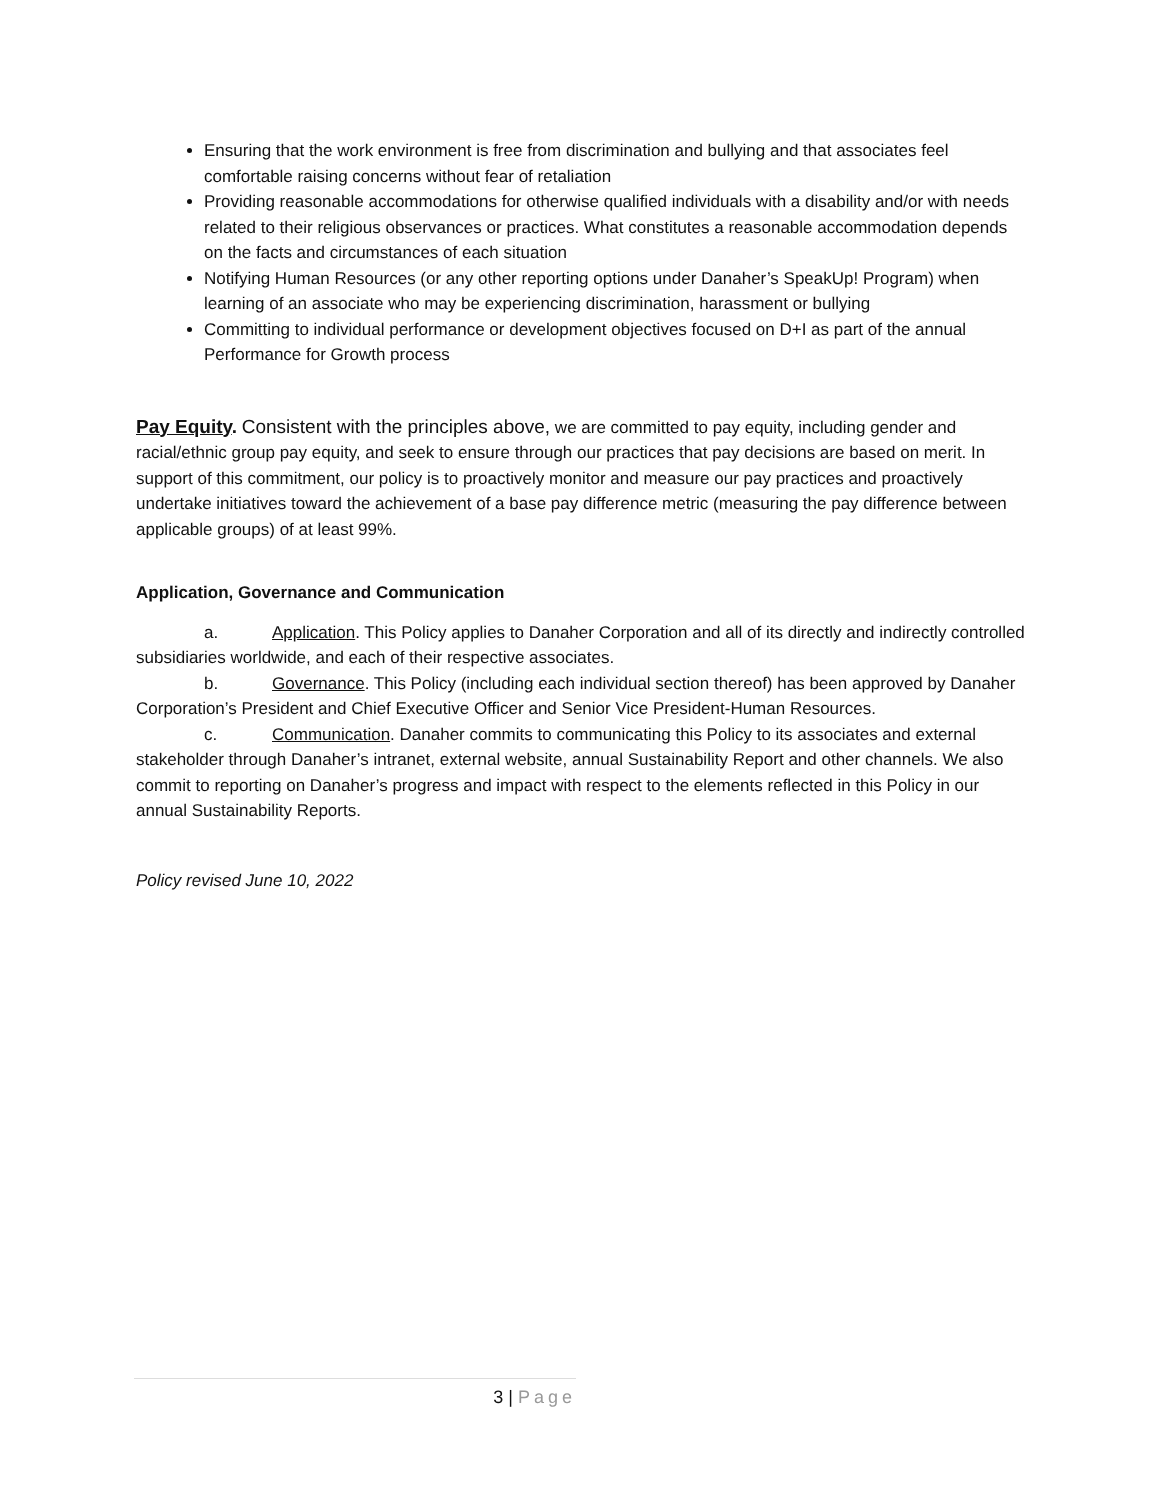Ensuring that the work environment is free from discrimination and bullying and that associates feel comfortable raising concerns without fear of retaliation
Providing reasonable accommodations for otherwise qualified individuals with a disability and/or with needs related to their religious observances or practices. What constitutes a reasonable accommodation depends on the facts and circumstances of each situation
Notifying Human Resources (or any other reporting options under Danaher’s SpeakUp! Program) when learning of an associate who may be experiencing discrimination, harassment or bullying
Committing to individual performance or development objectives focused on D+I as part of the annual Performance for Growth process
Pay Equity. Consistent with the principles above, we are committed to pay equity, including gender and racial/ethnic group pay equity, and seek to ensure through our practices that pay decisions are based on merit. In support of this commitment, our policy is to proactively monitor and measure our pay practices and proactively undertake initiatives toward the achievement of a base pay difference metric (measuring the pay difference between applicable groups) of at least 99%.
Application, Governance and Communication
a. Application. This Policy applies to Danaher Corporation and all of its directly and indirectly controlled subsidiaries worldwide, and each of their respective associates.
b. Governance. This Policy (including each individual section thereof) has been approved by Danaher Corporation’s President and Chief Executive Officer and Senior Vice President-Human Resources.
c. Communication. Danaher commits to communicating this Policy to its associates and external stakeholder through Danaher’s intranet, external website, annual Sustainability Report and other channels. We also commit to reporting on Danaher’s progress and impact with respect to the elements reflected in this Policy in our annual Sustainability Reports.
Policy revised June 10, 2022
3 | Page